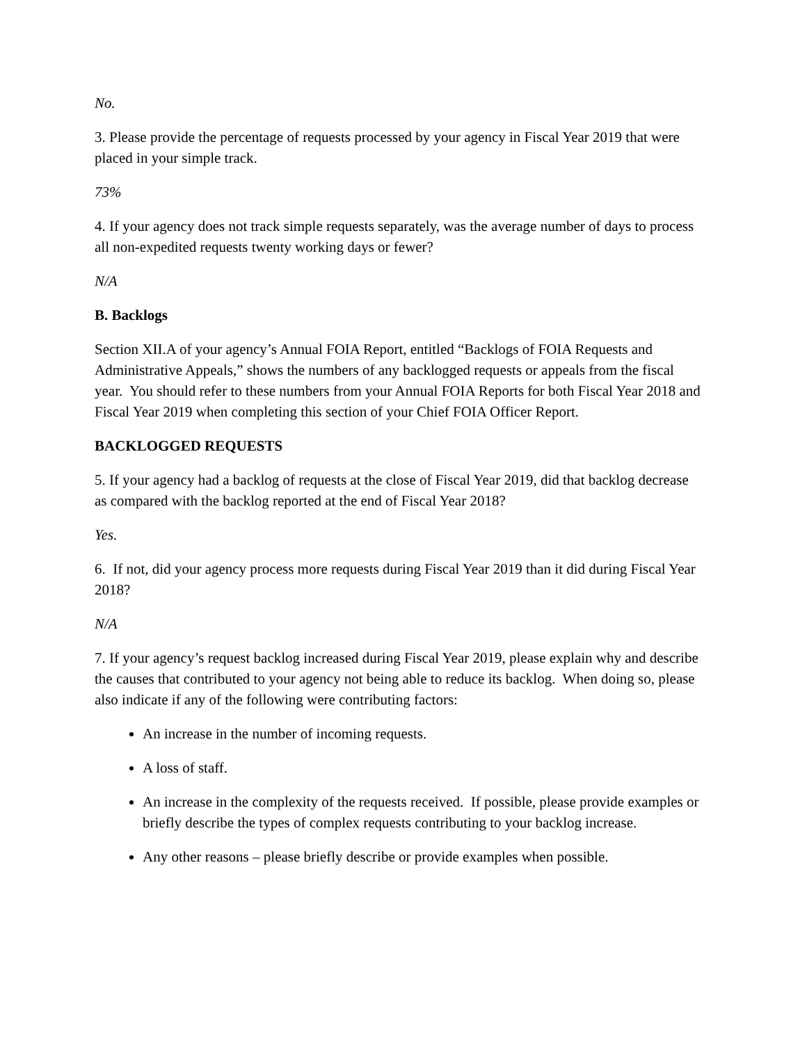No.
3. Please provide the percentage of requests processed by your agency in Fiscal Year 2019 that were placed in your simple track.
73%
4. If your agency does not track simple requests separately, was the average number of days to process all non-expedited requests twenty working days or fewer?
N/A
B. Backlogs
Section XII.A of your agency’s Annual FOIA Report, entitled “Backlogs of FOIA Requests and Administrative Appeals,” shows the numbers of any backlogged requests or appeals from the fiscal year. You should refer to these numbers from your Annual FOIA Reports for both Fiscal Year 2018 and Fiscal Year 2019 when completing this section of your Chief FOIA Officer Report.
BACKLOGGED REQUESTS
5. If your agency had a backlog of requests at the close of Fiscal Year 2019, did that backlog decrease as compared with the backlog reported at the end of Fiscal Year 2018?
Yes.
6. If not, did your agency process more requests during Fiscal Year 2019 than it did during Fiscal Year 2018?
N/A
7. If your agency’s request backlog increased during Fiscal Year 2019, please explain why and describe the causes that contributed to your agency not being able to reduce its backlog. When doing so, please also indicate if any of the following were contributing factors:
An increase in the number of incoming requests.
A loss of staff.
An increase in the complexity of the requests received. If possible, please provide examples or briefly describe the types of complex requests contributing to your backlog increase.
Any other reasons – please briefly describe or provide examples when possible.